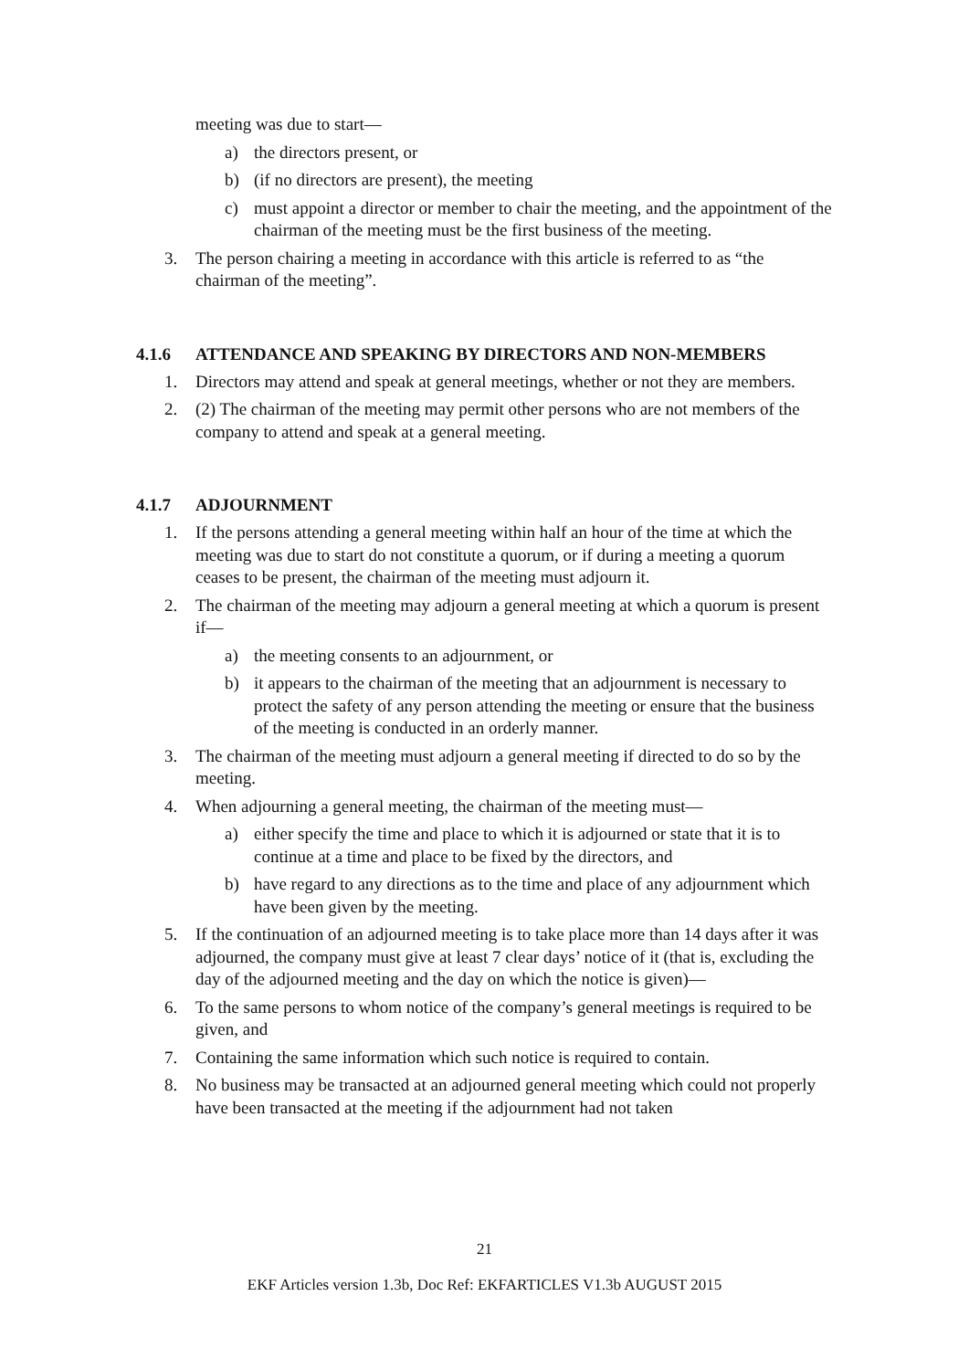meeting was due to start—
a) the directors present, or
b) (if no directors are present), the meeting
c) must appoint a director or member to chair the meeting, and the appointment of the chairman of the meeting must be the first business of the meeting.
3. The person chairing a meeting in accordance with this article is referred to as “the chairman of the meeting”.
4.1.6 ATTENDANCE AND SPEAKING BY DIRECTORS AND NON-MEMBERS
1. Directors may attend and speak at general meetings, whether or not they are members.
2. (2) The chairman of the meeting may permit other persons who are not members of the company to attend and speak at a general meeting.
4.1.7 ADJOURNMENT
1. If the persons attending a general meeting within half an hour of the time at which the meeting was due to start do not constitute a quorum, or if during a meeting a quorum ceases to be present, the chairman of the meeting must adjourn it.
2. The chairman of the meeting may adjourn a general meeting at which a quorum is present if—
a) the meeting consents to an adjournment, or
b) it appears to the chairman of the meeting that an adjournment is necessary to protect the safety of any person attending the meeting or ensure that the business of the meeting is conducted in an orderly manner.
3. The chairman of the meeting must adjourn a general meeting if directed to do so by the meeting.
4. When adjourning a general meeting, the chairman of the meeting must—
a) either specify the time and place to which it is adjourned or state that it is to continue at a time and place to be fixed by the directors, and
b) have regard to any directions as to the time and place of any adjournment which have been given by the meeting.
5. If the continuation of an adjourned meeting is to take place more than 14 days after it was adjourned, the company must give at least 7 clear days’ notice of it (that is, excluding the day of the adjourned meeting and the day on which the notice is given)—
6. To the same persons to whom notice of the company’s general meetings is required to be given, and
7. Containing the same information which such notice is required to contain.
8. No business may be transacted at an adjourned general meeting which could not properly have been transacted at the meeting if the adjournment had not taken
21
EKF Articles version 1.3b, Doc Ref: EKFARTICLES V1.3b AUGUST 2015